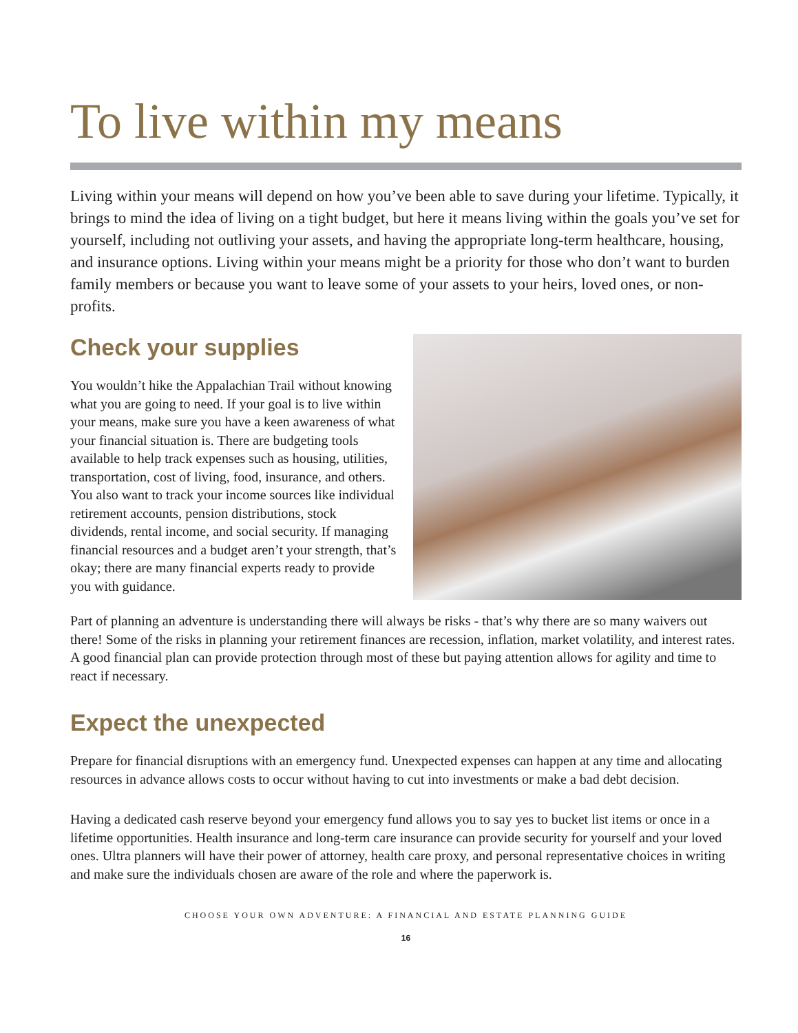To live within my means
Living within your means will depend on how you’ve been able to save during your lifetime. Typically, it brings to mind the idea of living on a tight budget, but here it means living within the goals you’ve set for yourself, including not outliving your assets, and having the appropriate long-term healthcare, housing, and insurance options. Living within your means might be a priority for those who don’t want to burden family members or because you want to leave some of your assets to your heirs, loved ones, or non-profits.
Check your supplies
You wouldn’t hike the Appalachian Trail without knowing what you are going to need. If your goal is to live within your means, make sure you have a keen awareness of what your financial situation is. There are budgeting tools available to help track expenses such as housing, utilities, transportation, cost of living, food, insurance, and others. You also want to track your income sources like individual retirement accounts, pension distributions, stock dividends, rental income, and social security. If managing financial resources and a budget aren’t your strength, that’s okay; there are many financial experts ready to provide you with guidance.
Part of planning an adventure is understanding there will always be risks - that’s why there are so many waivers out there! Some of the risks in planning your retirement finances are recession, inflation, market volatility, and interest rates. A good financial plan can provide protection through most of these but paying attention allows for agility and time to react if necessary.
Expect the unexpected
Prepare for financial disruptions with an emergency fund. Unexpected expenses can happen at any time and allocating resources in advance allows costs to occur without having to cut into investments or make a bad debt decision.
Having a dedicated cash reserve beyond your emergency fund allows you to say yes to bucket list items or once in a lifetime opportunities. Health insurance and long-term care insurance can provide security for yourself and your loved ones. Ultra planners will have their power of attorney, health care proxy, and personal representative choices in writing and make sure the individuals chosen are aware of the role and where the paperwork is.
CHOOSE YOUR OWN ADVENTURE: A FINANCIAL AND ESTATE PLANNING GUIDE
16